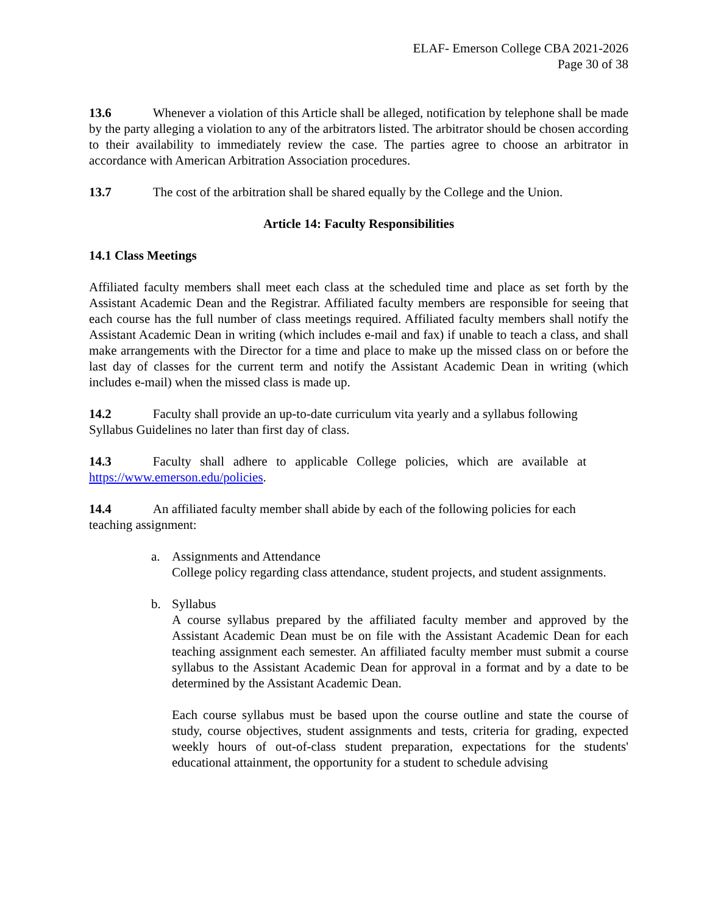ELAF- Emerson College CBA 2021-2026
Page 30 of 38
13.6 Whenever a violation of this Article shall be alleged, notification by telephone shall be made by the party alleging a violation to any of the arbitrators listed. The arbitrator should be chosen according to their availability to immediately review the case. The parties agree to choose an arbitrator in accordance with American Arbitration Association procedures.
13.7 The cost of the arbitration shall be shared equally by the College and the Union.
Article 14: Faculty Responsibilities
14.1 Class Meetings
Affiliated faculty members shall meet each class at the scheduled time and place as set forth by the Assistant Academic Dean and the Registrar. Affiliated faculty members are responsible for seeing that each course has the full number of class meetings required. Affiliated faculty members shall notify the Assistant Academic Dean in writing (which includes e-mail and fax) if unable to teach a class, and shall make arrangements with the Director for a time and place to make up the missed class on or before the last day of classes for the current term and notify the Assistant Academic Dean in writing (which includes e-mail) when the missed class is made up.
14.2 Faculty shall provide an up-to-date curriculum vita yearly and a syllabus following Syllabus Guidelines no later than first day of class.
14.3 Faculty shall adhere to applicable College policies, which are available at https://www.emerson.edu/policies.
14.4 An affiliated faculty member shall abide by each of the following policies for each teaching assignment:
a. Assignments and Attendance
College policy regarding class attendance, student projects, and student assignments.
b. Syllabus
A course syllabus prepared by the affiliated faculty member and approved by the Assistant Academic Dean must be on file with the Assistant Academic Dean for each teaching assignment each semester. An affiliated faculty member must submit a course syllabus to the Assistant Academic Dean for approval in a format and by a date to be determined by the Assistant Academic Dean.
Each course syllabus must be based upon the course outline and state the course of study, course objectives, student assignments and tests, criteria for grading, expected weekly hours of out-of-class student preparation, expectations for the students' educational attainment, the opportunity for a student to schedule advising